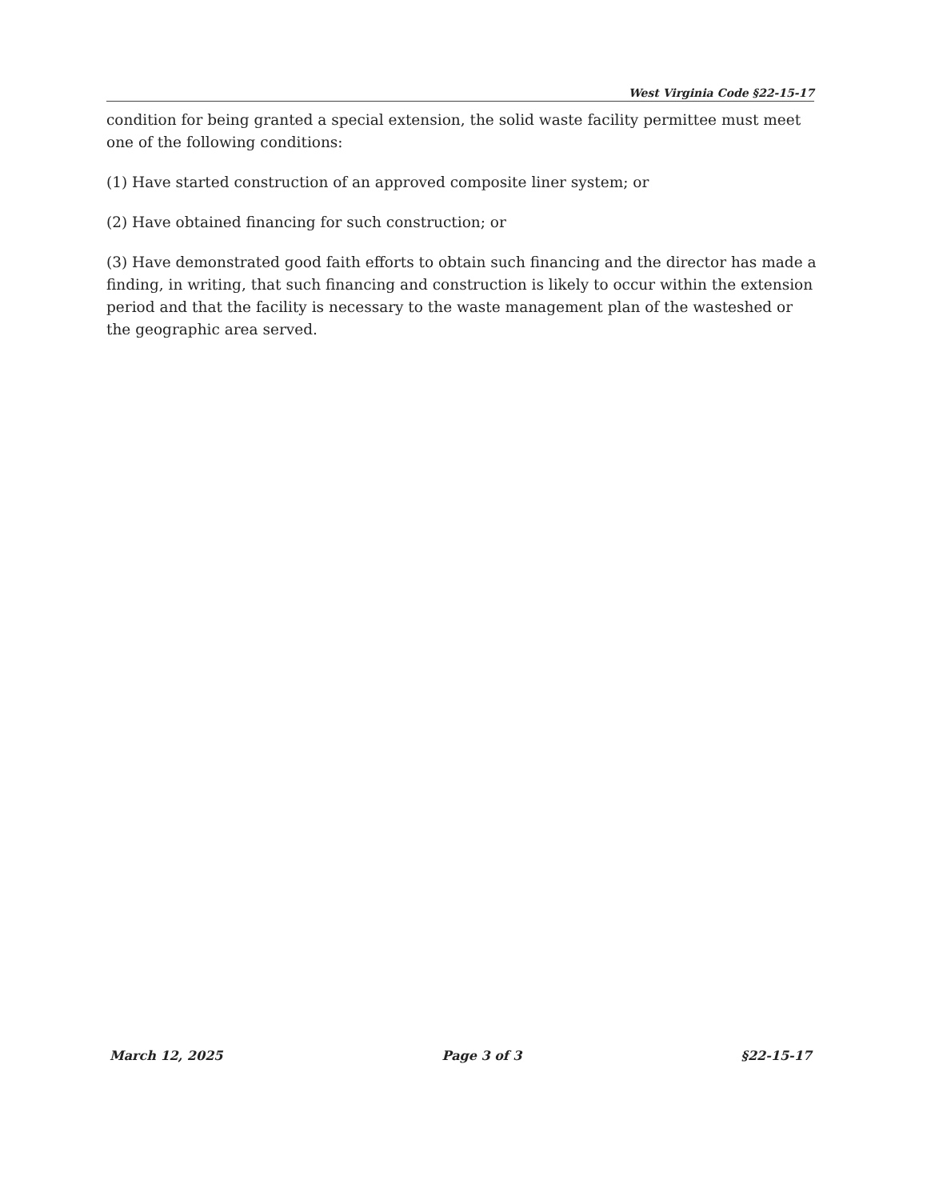West Virginia Code §22-15-17
condition for being granted a special extension, the solid waste facility permittee must meet one of the following conditions:
(1) Have started construction of an approved composite liner system; or
(2) Have obtained financing for such construction; or
(3) Have demonstrated good faith efforts to obtain such financing and the director has made a finding, in writing, that such financing and construction is likely to occur within the extension period and that the facility is necessary to the waste management plan of the wasteshed or the geographic area served.
March 12, 2025 Page 3 of 3 §22-15-17